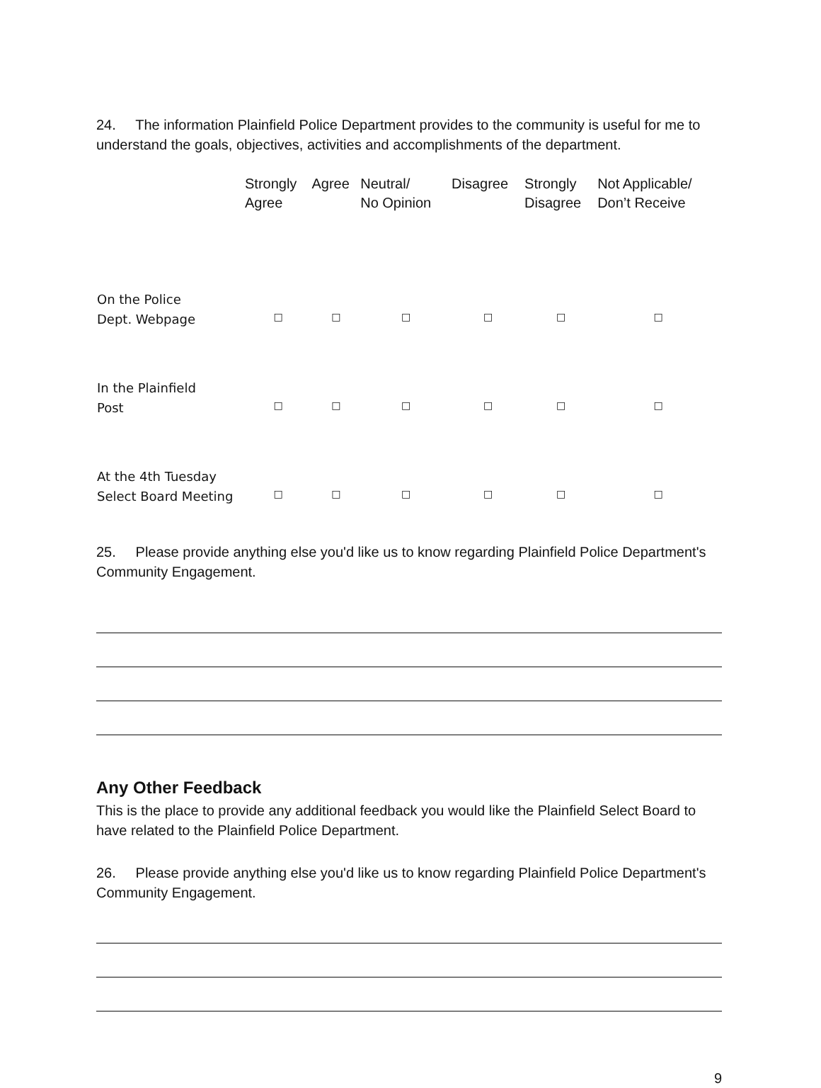24. The information Plainfield Police Department provides to the community is useful for me to understand the goals, objectives, activities and accomplishments of the department.
| | Strongly Agree | Agree | Neutral/ No Opinion | Disagree | Strongly Disagree | Not Applicable/ Don’t Receive |
| --- | --- | --- | --- | --- | --- | --- |
| On the Police Dept. Webpage | □ | □ | □ | □ | □ | □ |
| In the Plainfield Post | □ | □ | □ | □ | □ | □ |
| At the 4th Tuesday Select Board Meeting | □ | □ | □ | □ | □ | □ |
25. Please provide anything else you'd like us to know regarding Plainfield Police Department's Community Engagement.
Any Other Feedback
This is the place to provide any additional feedback you would like the Plainfield Select Board to have related to the Plainfield Police Department.
26. Please provide anything else you'd like us to know regarding Plainfield Police Department's Community Engagement.
9